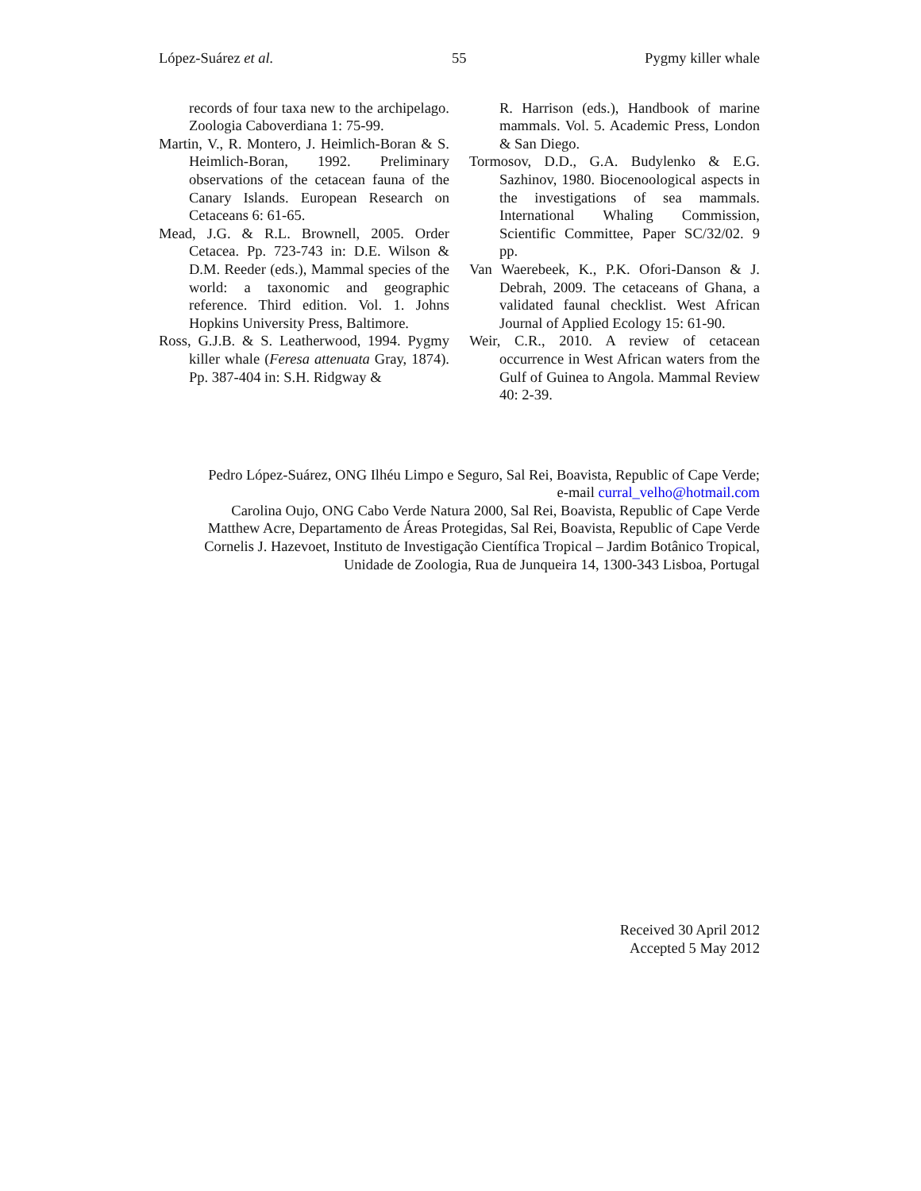López-Suárez et al. 55 Pygmy killer whale
records of four taxa new to the archipelago. Zoologia Caboverdiana 1: 75-99.
Martin, V., R. Montero, J. Heimlich-Boran & S. Heimlich-Boran, 1992. Preliminary observations of the cetacean fauna of the Canary Islands. European Research on Cetaceans 6: 61-65.
Mead, J.G. & R.L. Brownell, 2005. Order Cetacea. Pp. 723-743 in: D.E. Wilson & D.M. Reeder (eds.), Mammal species of the world: a taxonomic and geographic reference. Third edition. Vol. 1. Johns Hopkins University Press, Baltimore.
Ross, G.J.B. & S. Leatherwood, 1994. Pygmy killer whale (Feresa attenuata Gray, 1874). Pp. 387-404 in: S.H. Ridgway &
R. Harrison (eds.), Handbook of marine mammals. Vol. 5. Academic Press, London & San Diego.
Tormosov, D.D., G.A. Budylenko & E.G. Sazhinov, 1980. Biocenoological aspects in the investigations of sea mammals. International Whaling Commission, Scientific Committee, Paper SC/32/02. 9 pp.
Van Waerebeek, K., P.K. Ofori-Danson & J. Debrah, 2009. The cetaceans of Ghana, a validated faunal checklist. West African Journal of Applied Ecology 15: 61-90.
Weir, C.R., 2010. A review of cetacean occurrence in West African waters from the Gulf of Guinea to Angola. Mammal Review 40: 2-39.
Pedro López-Suárez, ONG Ilhéu Limpo e Seguro, Sal Rei, Boavista, Republic of Cape Verde;
e-mail curral_velho@hotmail.com
Carolina Oujo, ONG Cabo Verde Natura 2000, Sal Rei, Boavista, Republic of Cape Verde
Matthew Acre, Departamento de Áreas Protegidas, Sal Rei, Boavista, Republic of Cape Verde
Cornelis J. Hazevoet, Instituto de Investigação Científica Tropical – Jardim Botânico Tropical,
Unidade de Zoologia, Rua de Junqueira 14, 1300-343 Lisboa, Portugal
Received 30 April 2012
Accepted 5 May 2012